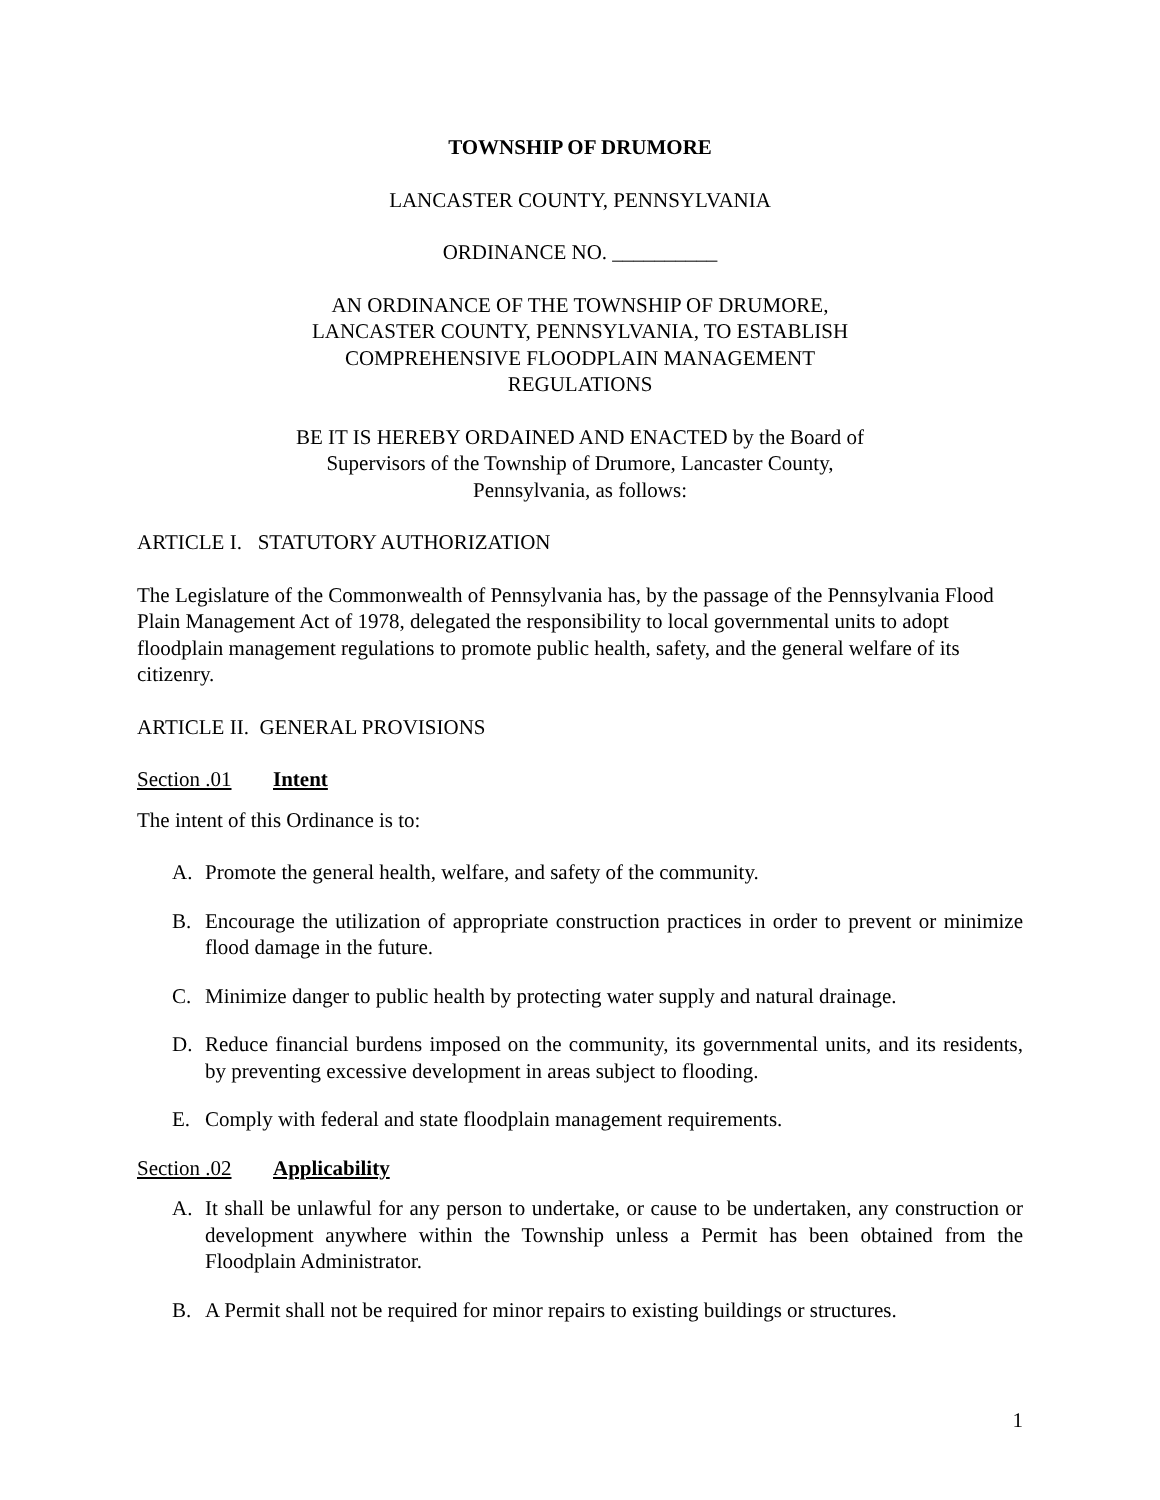TOWNSHIP OF DRUMORE
LANCASTER COUNTY, PENNSYLVANIA
ORDINANCE NO. __________
AN ORDINANCE OF THE TOWNSHIP OF DRUMORE, LANCASTER COUNTY, PENNSYLVANIA, TO ESTABLISH COMPREHENSIVE FLOODPLAIN MANAGEMENT REGULATIONS
BE IT IS HEREBY ORDAINED AND ENACTED by the Board of Supervisors of the Township of Drumore, Lancaster County, Pennsylvania, as follows:
ARTICLE I. STATUTORY AUTHORIZATION
The Legislature of the Commonwealth of Pennsylvania has, by the passage of the Pennsylvania Flood Plain Management Act of 1978, delegated the responsibility to local governmental units to adopt floodplain management regulations to promote public health, safety, and the general welfare of its citizenry.
ARTICLE II. GENERAL PROVISIONS
Section .01 Intent
The intent of this Ordinance is to:
A. Promote the general health, welfare, and safety of the community.
B. Encourage the utilization of appropriate construction practices in order to prevent or minimize flood damage in the future.
C. Minimize danger to public health by protecting water supply and natural drainage.
D. Reduce financial burdens imposed on the community, its governmental units, and its residents, by preventing excessive development in areas subject to flooding.
E. Comply with federal and state floodplain management requirements.
Section .02 Applicability
A. It shall be unlawful for any person to undertake, or cause to be undertaken, any construction or development anywhere within the Township unless a Permit has been obtained from the Floodplain Administrator.
B. A Permit shall not be required for minor repairs to existing buildings or structures.
1